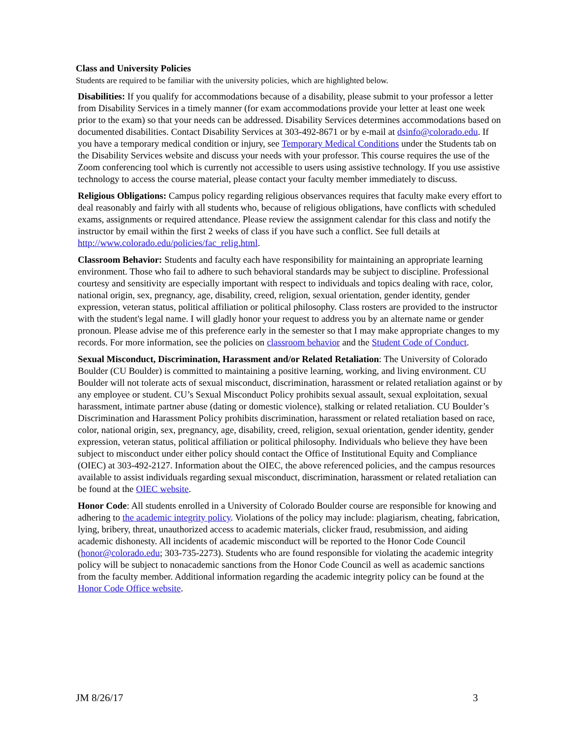Class and University Policies
Students are required to be familiar with the university policies, which are highlighted below.
Disabilities: If you qualify for accommodations because of a disability, please submit to your professor a letter from Disability Services in a timely manner (for exam accommodations provide your letter at least one week prior to the exam) so that your needs can be addressed. Disability Services determines accommodations based on documented disabilities. Contact Disability Services at 303-492-8671 or by e-mail at dsinfo@colorado.edu. If you have a temporary medical condition or injury, see Temporary Medical Conditions under the Students tab on the Disability Services website and discuss your needs with your professor. This course requires the use of the Zoom conferencing tool which is currently not accessible to users using assistive technology. If you use assistive technology to access the course material, please contact your faculty member immediately to discuss.
Religious Obligations: Campus policy regarding religious observances requires that faculty make every effort to deal reasonably and fairly with all students who, because of religious obligations, have conflicts with scheduled exams, assignments or required attendance. Please review the assignment calendar for this class and notify the instructor by email within the first 2 weeks of class if you have such a conflict. See full details at http://www.colorado.edu/policies/fac_relig.html.
Classroom Behavior: Students and faculty each have responsibility for maintaining an appropriate learning environment. Those who fail to adhere to such behavioral standards may be subject to discipline. Professional courtesy and sensitivity are especially important with respect to individuals and topics dealing with race, color, national origin, sex, pregnancy, age, disability, creed, religion, sexual orientation, gender identity, gender expression, veteran status, political affiliation or political philosophy. Class rosters are provided to the instructor with the student's legal name. I will gladly honor your request to address you by an alternate name or gender pronoun. Please advise me of this preference early in the semester so that I may make appropriate changes to my records. For more information, see the policies on classroom behavior and the Student Code of Conduct.
Sexual Misconduct, Discrimination, Harassment and/or Related Retaliation: The University of Colorado Boulder (CU Boulder) is committed to maintaining a positive learning, working, and living environment. CU Boulder will not tolerate acts of sexual misconduct, discrimination, harassment or related retaliation against or by any employee or student. CU’s Sexual Misconduct Policy prohibits sexual assault, sexual exploitation, sexual harassment, intimate partner abuse (dating or domestic violence), stalking or related retaliation. CU Boulder’s Discrimination and Harassment Policy prohibits discrimination, harassment or related retaliation based on race, color, national origin, sex, pregnancy, age, disability, creed, religion, sexual orientation, gender identity, gender expression, veteran status, political affiliation or political philosophy. Individuals who believe they have been subject to misconduct under either policy should contact the Office of Institutional Equity and Compliance (OIEC) at 303-492-2127. Information about the OIEC, the above referenced policies, and the campus resources available to assist individuals regarding sexual misconduct, discrimination, harassment or related retaliation can be found at the OIEC website.
Honor Code: All students enrolled in a University of Colorado Boulder course are responsible for knowing and adhering to the academic integrity policy. Violations of the policy may include: plagiarism, cheating, fabrication, lying, bribery, threat, unauthorized access to academic materials, clicker fraud, resubmission, and aiding academic dishonesty. All incidents of academic misconduct will be reported to the Honor Code Council (honor@colorado.edu; 303-735-2273). Students who are found responsible for violating the academic integrity policy will be subject to nonacademic sanctions from the Honor Code Council as well as academic sanctions from the faculty member. Additional information regarding the academic integrity policy can be found at the Honor Code Office website.
JM 8/26/17 3